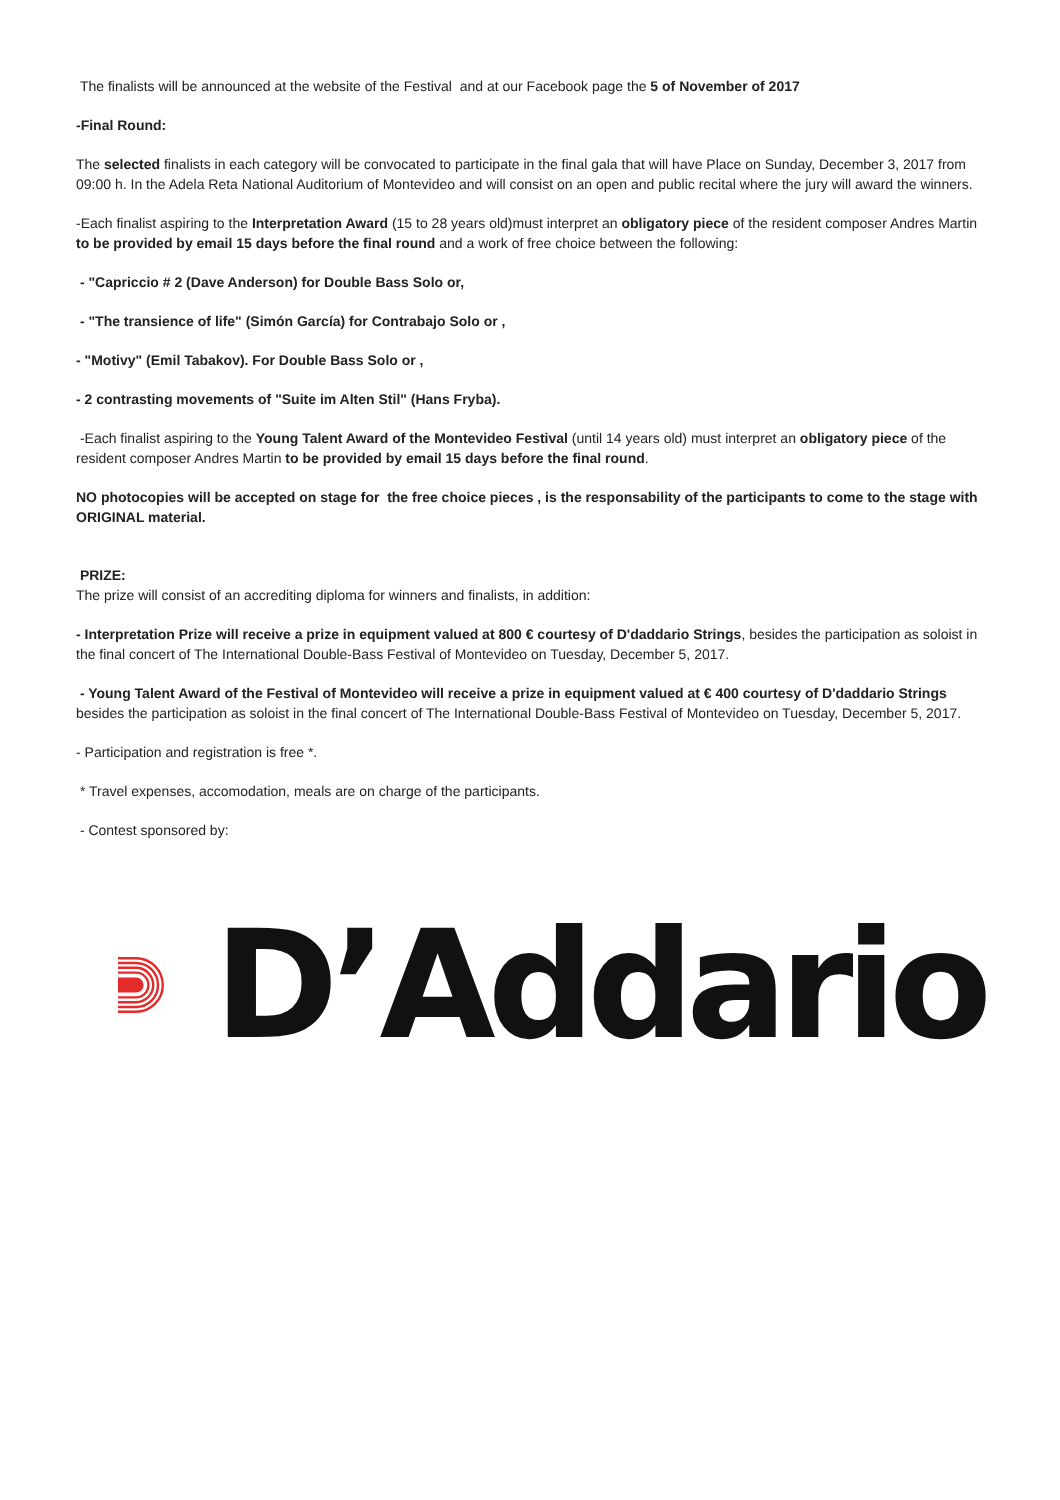The finalists will be announced at the website of the Festival and at our Facebook page the 5 of November of 2017
-Final Round:
The selected finalists in each category will be convocated to participate in the final gala that will have Place on Sunday, December 3, 2017 from 09:00 h. In the Adela Reta National Auditorium of Montevideo and will consist on an open and public recital where the jury will award the winners.
-Each finalist aspiring to the Interpretation Award (15 to 28 years old)must interpret an obligatory piece of the resident composer Andres Martin to be provided by email 15 days before the final round and a work of free choice between the following:
- "Capriccio # 2 (Dave Anderson) for Double Bass Solo or,
- "The transience of life" (Simón García) for Contrabajo Solo or ,
- "Motivy" (Emil Tabakov). For Double Bass Solo or ,
- 2 contrasting movements of "Suite im Alten Stil" (Hans Fryba).
-Each finalist aspiring to the Young Talent Award of the Montevideo Festival (until 14 years old) must interpret an obligatory piece of the resident composer Andres Martin to be provided by email 15 days before the final round.
NO photocopies will be accepted on stage for the free choice pieces , is the responsability of the participants to come to the stage with ORIGINAL material.
PRIZE:
The prize will consist of an accrediting diploma for winners and finalists, in addition:
- Interpretation Prize will receive a prize in equipment valued at 800 € courtesy of D'daddario Strings, besides the participation as soloist in the final concert of The International Double-Bass Festival of Montevideo on Tuesday, December 5, 2017.
- Young Talent Award of the Festival of Montevideo will receive a prize in equipment valued at € 400 courtesy of D'daddario Strings besides the participation as soloist in the final concert of The International Double-Bass Festival of Montevideo on Tuesday, December 5, 2017.
- Participation and registration is free *.
* Travel expenses, accomodation, meals are on charge of the participants.
- Contest sponsored by:
D’Addario